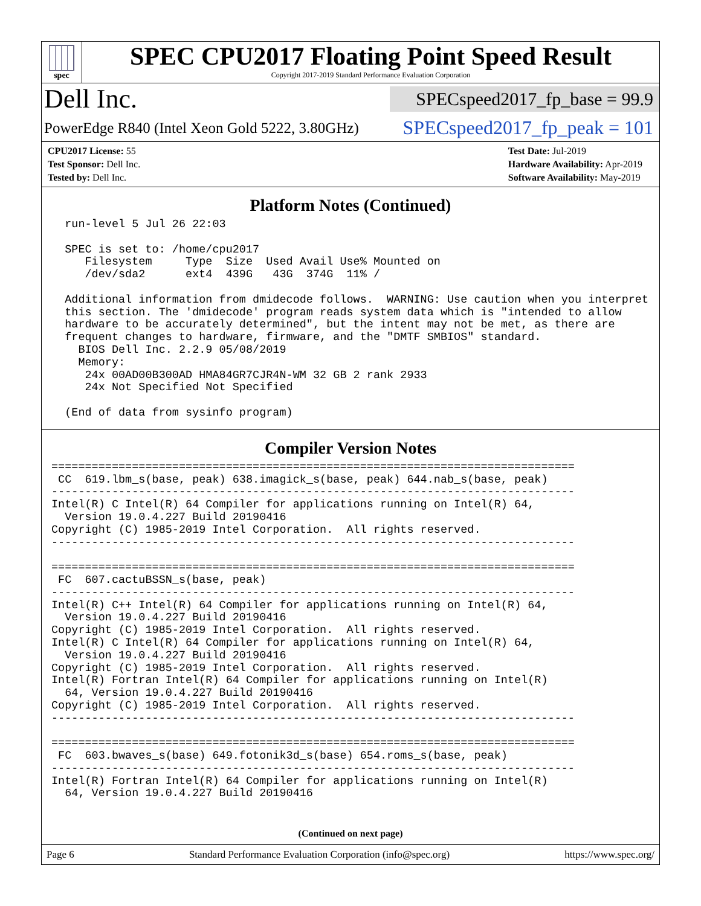spec
SPEC CPU2017 Floating Point Speed Result
Copyright 2017-2019 Standard Performance Evaluation Corporation
Dell Inc.
SPECspeed2017_fp_base = 99.9
PowerEdge R840 (Intel Xeon Gold 5222, 3.80GHz)
SPECspeed2017_fp_peak = 101
CPU2017 License: 55
Test Sponsor: Dell Inc.
Tested by: Dell Inc.
Test Date: Jul-2019
Hardware Availability: Apr-2019
Software Availability: May-2019
Platform Notes (Continued)
  run-level 5 Jul 26 22:03

  SPEC is set to: /home/cpu2017
     Filesystem     Type  Size  Used Avail Use% Mounted on
     /dev/sda2      ext4  439G   43G  374G  11% /

  Additional information from dmidecode follows.  WARNING: Use caution when you interpret
  this section. The 'dmidecode' program reads system data which is "intended to allow
  hardware to be accurately determined", but the intent may not be met, as there are
  frequent changes to hardware, firmware, and the "DMTF SMBIOS" standard.
    BIOS Dell Inc. 2.2.9 05/08/2019
    Memory:
     24x 00AD00B300AD HMA84GR7CJR4N-WM 32 GB 2 rank 2933
     24x Not Specified Not Specified

  (End of data from sysinfo program)
Compiler Version Notes
==============================================================================
 CC  619.lbm_s(base, peak) 638.imagick_s(base, peak) 644.nab_s(base, peak)
------------------------------------------------------------------------------
Intel(R) C Intel(R) 64 Compiler for applications running on Intel(R) 64,
  Version 19.0.4.227 Build 20190416
Copyright (C) 1985-2019 Intel Corporation.  All rights reserved.
------------------------------------------------------------------------------

==============================================================================
 FC  607.cactuBSSN_s(base, peak)
------------------------------------------------------------------------------
Intel(R) C++ Intel(R) 64 Compiler for applications running on Intel(R) 64,
  Version 19.0.4.227 Build 20190416
Copyright (C) 1985-2019 Intel Corporation.  All rights reserved.
Intel(R) C Intel(R) 64 Compiler for applications running on Intel(R) 64,
  Version 19.0.4.227 Build 20190416
Copyright (C) 1985-2019 Intel Corporation.  All rights reserved.
Intel(R) Fortran Intel(R) 64 Compiler for applications running on Intel(R)
  64, Version 19.0.4.227 Build 20190416
Copyright (C) 1985-2019 Intel Corporation.  All rights reserved.
------------------------------------------------------------------------------

==============================================================================
 FC  603.bwaves_s(base) 649.fotonik3d_s(base) 654.roms_s(base, peak)
------------------------------------------------------------------------------
Intel(R) Fortran Intel(R) 64 Compiler for applications running on Intel(R)
  64, Version 19.0.4.227 Build 20190416
(Continued on next page)
Page 6 Standard Performance Evaluation Corporation (info@spec.org) https://www.spec.org/